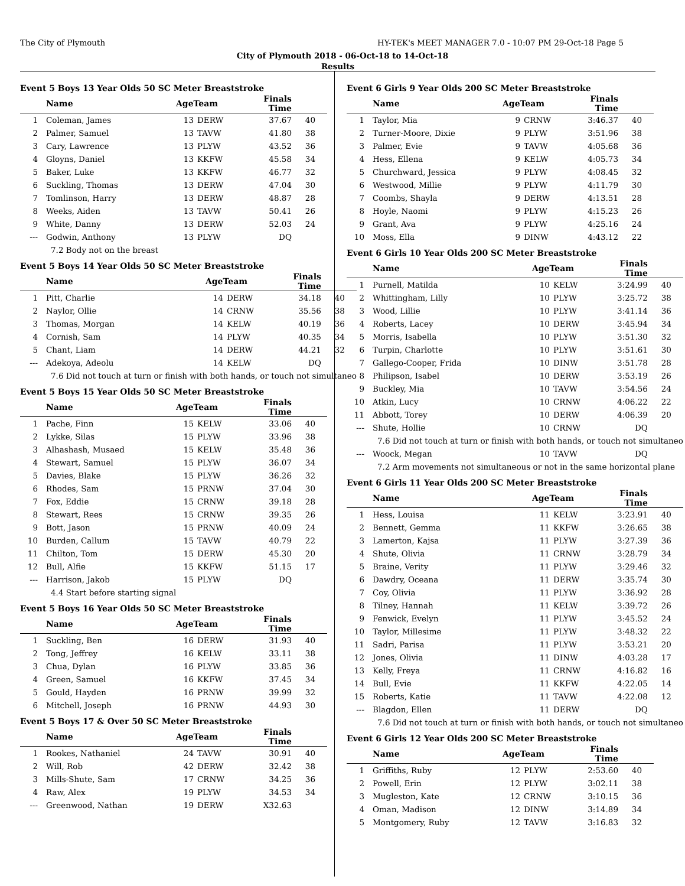The City of Plymouth HY-TEK's MEET MANAGER 7.0 - 10:07 PM 29-Oct-18 Page 5
City of Plymouth 2018 - 06-Oct-18 to 14-Oct-18
Results
Event 5 Boys 13 Year Olds 50 SC Meter Breaststroke
| | Name | AgeTeam | | Finals Time | |
| --- | --- | --- | --- | --- | --- |
| 1 | Coleman, James | 13 | DERW | 37.67 | 40 |
| 2 | Palmer, Samuel | 13 | TAVW | 41.80 | 38 |
| 3 | Cary, Lawrence | 13 | PLYW | 43.52 | 36 |
| 4 | Gloyns, Daniel | 13 | KKFW | 45.58 | 34 |
| 5 | Baker, Luke | 13 | KKFW | 46.77 | 32 |
| 6 | Suckling, Thomas | 13 | DERW | 47.04 | 30 |
| 7 | Tomlinson, Harry | 13 | DERW | 48.87 | 28 |
| 8 | Weeks, Aiden | 13 | TAVW | 50.41 | 26 |
| 9 | White, Danny | 13 | DERW | 52.03 | 24 |
| --- | Godwin, Anthony | 13 | PLYW | DQ | |
| 7.2 Body not on the breast | | | | | |
Event 5 Boys 14 Year Olds 50 SC Meter Breaststroke
| | Name | AgeTeam | | Finals Time | |
| --- | --- | --- | --- | --- | --- |
| 1 | Pitt, Charlie | 14 | DERW | 34.18 | 40 |
| 2 | Naylor, Ollie | 14 | CRNW | 35.56 | 38 |
| 3 | Thomas, Morgan | 14 | KELW | 40.19 | 36 |
| 4 | Cornish, Sam | 14 | PLYW | 40.35 | 34 |
| 5 | Chant, Liam | 14 | DERW | 44.21 | 32 |
| --- | Adekoya, Adeolu | 14 | KELW | DQ | |
| 7.6 Did not touch at turn or finish with both hands, or touch not simultaneo | | | | | |
Event 5 Boys 15 Year Olds 50 SC Meter Breaststroke
| | Name | AgeTeam | | Finals Time | |
| --- | --- | --- | --- | --- | --- |
| 1 | Pache, Finn | 15 | KELW | 33.06 | 40 |
| 2 | Lykke, Silas | 15 | PLYW | 33.96 | 38 |
| 3 | Alhashash, Musaed | 15 | KELW | 35.48 | 36 |
| 4 | Stewart, Samuel | 15 | PLYW | 36.07 | 34 |
| 5 | Davies, Blake | 15 | PLYW | 36.26 | 32 |
| 6 | Rhodes, Sam | 15 | PRNW | 37.04 | 30 |
| 7 | Fox, Eddie | 15 | CRNW | 39.18 | 28 |
| 8 | Stewart, Rees | 15 | CRNW | 39.35 | 26 |
| 9 | Bott, Jason | 15 | PRNW | 40.09 | 24 |
| 10 | Burden, Callum | 15 | TAVW | 40.79 | 22 |
| 11 | Chilton, Tom | 15 | DERW | 45.30 | 20 |
| 12 | Bull, Alfie | 15 | KKFW | 51.15 | 17 |
| --- | Harrison, Jakob | 15 | PLYW | DQ | |
| 4.4 Start before starting signal | | | | | |
Event 5 Boys 16 Year Olds 50 SC Meter Breaststroke
| | Name | AgeTeam | | Finals Time | |
| --- | --- | --- | --- | --- | --- |
| 1 | Suckling, Ben | 16 | DERW | 31.93 | 40 |
| 2 | Tong, Jeffrey | 16 | KELW | 33.11 | 38 |
| 3 | Chua, Dylan | 16 | PLYW | 33.85 | 36 |
| 4 | Green, Samuel | 16 | KKFW | 37.45 | 34 |
| 5 | Gould, Hayden | 16 | PRNW | 39.99 | 32 |
| 6 | Mitchell, Joseph | 16 | PRNW | 44.93 | 30 |
Event 5 Boys 17 & Over 50 SC Meter Breaststroke
| | Name | AgeTeam | | Finals Time | |
| --- | --- | --- | --- | --- | --- |
| 1 | Rookes, Nathaniel | 24 | TAVW | 30.91 | 40 |
| 2 | Will, Rob | 42 | DERW | 32.42 | 38 |
| 3 | Mills-Shute, Sam | 17 | CRNW | 34.25 | 36 |
| 4 | Raw, Alex | 19 | PLYW | 34.53 | 34 |
| --- | Greenwood, Nathan | 19 | DERW | X32.63 | |
Event 6 Girls 9 Year Olds 200 SC Meter Breaststroke
| | Name | AgeTeam | | Finals Time | |
| --- | --- | --- | --- | --- | --- |
| 1 | Taylor, Mia | 9 | CRNW | 3:46.37 | 40 |
| 2 | Turner-Moore, Dixie | 9 | PLYW | 3:51.96 | 38 |
| 3 | Palmer, Evie | 9 | TAVW | 4:05.68 | 36 |
| 4 | Hess, Ellena | 9 | KELW | 4:05.73 | 34 |
| 5 | Churchward, Jessica | 9 | PLYW | 4:08.45 | 32 |
| 6 | Westwood, Millie | 9 | PLYW | 4:11.79 | 30 |
| 7 | Coombs, Shayla | 9 | DERW | 4:13.51 | 28 |
| 8 | Hoyle, Naomi | 9 | PLYW | 4:15.23 | 26 |
| 9 | Grant, Ava | 9 | PLYW | 4:25.16 | 24 |
| 10 | Moss, Ella | 9 | DINW | 4:43.12 | 22 |
Event 6 Girls 10 Year Olds 200 SC Meter Breaststroke
| | Name | AgeTeam | | Finals Time | |
| --- | --- | --- | --- | --- | --- |
| 1 | Purnell, Matilda | 10 | KELW | 3:24.99 | 40 |
| 2 | Whittingham, Lilly | 10 | PLYW | 3:25.72 | 38 |
| 3 | Wood, Lillie | 10 | PLYW | 3:41.14 | 36 |
| 4 | Roberts, Lacey | 10 | DERW | 3:45.94 | 34 |
| 5 | Morris, Isabella | 10 | PLYW | 3:51.30 | 32 |
| 6 | Turpin, Charlotte | 10 | PLYW | 3:51.61 | 30 |
| 7 | Gallego-Cooper, Frida | 10 | DINW | 3:51.78 | 28 |
| 8 | Philipson, Isabel | 10 | DERW | 3:53.19 | 26 |
| 9 | Buckley, Mia | 10 | TAVW | 3:54.56 | 24 |
| 10 | Atkin, Lucy | 10 | CRNW | 4:06.22 | 22 |
| 11 | Abbott, Torey | 10 | DERW | 4:06.39 | 20 |
| --- | Shute, Hollie | 10 | CRNW | DQ | |
| 7.6 Did not touch at turn or finish with both hands, or touch not simultaneo | | | | | |
| --- | Woock, Megan | 10 | TAVW | DQ | |
| 7.2 Arm movements not simultaneous or not in the same horizontal plane | | | | | |
Event 6 Girls 11 Year Olds 200 SC Meter Breaststroke
| | Name | AgeTeam | | Finals Time | |
| --- | --- | --- | --- | --- | --- |
| 1 | Hess, Louisa | 11 | KELW | 3:23.91 | 40 |
| 2 | Bennett, Gemma | 11 | KKFW | 3:26.65 | 38 |
| 3 | Lamerton, Kajsa | 11 | PLYW | 3:27.39 | 36 |
| 4 | Shute, Olivia | 11 | CRNW | 3:28.79 | 34 |
| 5 | Braine, Verity | 11 | PLYW | 3:29.46 | 32 |
| 6 | Dawdry, Oceana | 11 | DERW | 3:35.74 | 30 |
| 7 | Coy, Olivia | 11 | PLYW | 3:36.92 | 28 |
| 8 | Tilney, Hannah | 11 | KELW | 3:39.72 | 26 |
| 9 | Fenwick, Evelyn | 11 | PLYW | 3:45.52 | 24 |
| 10 | Taylor, Millesime | 11 | PLYW | 3:48.32 | 22 |
| 11 | Sadri, Parisa | 11 | PLYW | 3:53.21 | 20 |
| 12 | Jones, Olivia | 11 | DINW | 4:03.28 | 17 |
| 13 | Kelly, Freya | 11 | CRNW | 4:16.82 | 16 |
| 14 | Bull, Evie | 11 | KKFW | 4:22.05 | 14 |
| 15 | Roberts, Katie | 11 | TAVW | 4:22.08 | 12 |
| --- | Blagdon, Ellen | 11 | DERW | DQ | |
| 7.6 Did not touch at turn or finish with both hands, or touch not simultaneo | | | | | |
Event 6 Girls 12 Year Olds 200 SC Meter Breaststroke
| | Name | AgeTeam | | Finals Time | |
| --- | --- | --- | --- | --- | --- |
| 1 | Griffiths, Ruby | 12 | PLYW | 2:53.60 | 40 |
| 2 | Powell, Erin | 12 | PLYW | 3:02.11 | 38 |
| 3 | Mugleston, Kate | 12 | CRNW | 3:10.15 | 36 |
| 4 | Oman, Madison | 12 | DINW | 3:14.89 | 34 |
| 5 | Montgomery, Ruby | 12 | TAVW | 3:16.83 | 32 |